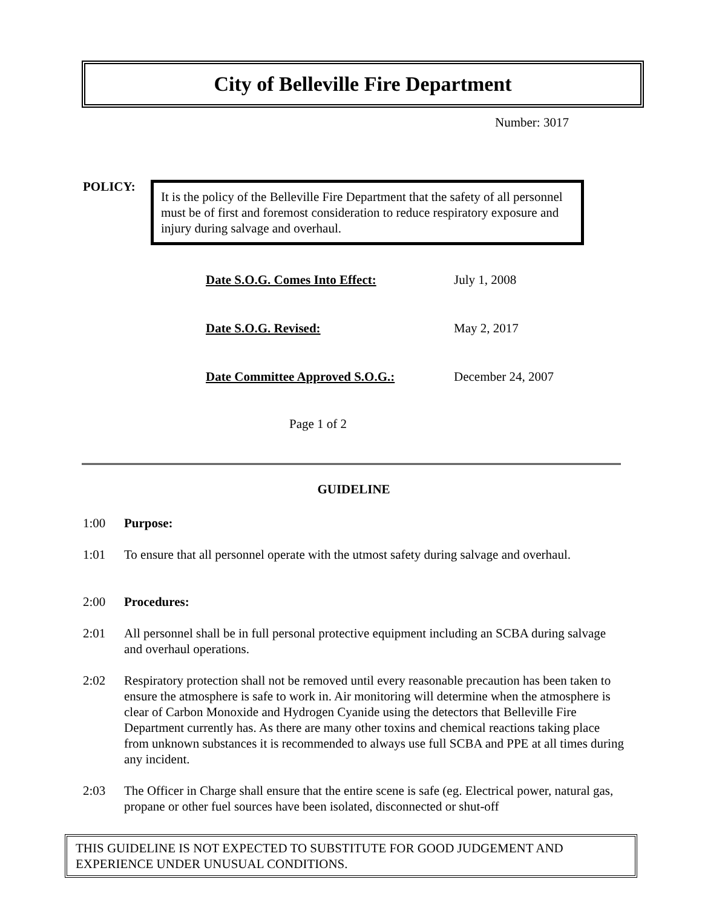City of Belleville Fire Department
Number: 3017
POLICY:
It is the policy of the Belleville Fire Department that the safety of all personnel must be of first and foremost consideration to reduce respiratory exposure and injury during salvage and overhaul.
| Date S.O.G. Comes Into Effect: | July 1, 2008 |
| Date S.O.G. Revised: | May 2, 2017 |
| Date Committee Approved S.O.G.: | December 24, 2007 |
Page 1 of 2
GUIDELINE
1:00 Purpose:
1:01 To ensure that all personnel operate with the utmost safety during salvage and overhaul.
2:00 Procedures:
2:01 All personnel shall be in full personal protective equipment including an SCBA during salvage and overhaul operations.
2:02 Respiratory protection shall not be removed until every reasonable precaution has been taken to ensure the atmosphere is safe to work in. Air monitoring will determine when the atmosphere is clear of Carbon Monoxide and Hydrogen Cyanide using the detectors that Belleville Fire Department currently has. As there are many other toxins and chemical reactions taking place from unknown substances it is recommended to always use full SCBA and PPE at all times during any incident.
2:03 The Officer in Charge shall ensure that the entire scene is safe (eg. Electrical power, natural gas, propane or other fuel sources have been isolated, disconnected or shut-off
THIS GUIDELINE IS NOT EXPECTED TO SUBSTITUTE FOR GOOD JUDGEMENT AND EXPERIENCE UNDER UNUSUAL CONDITIONS.